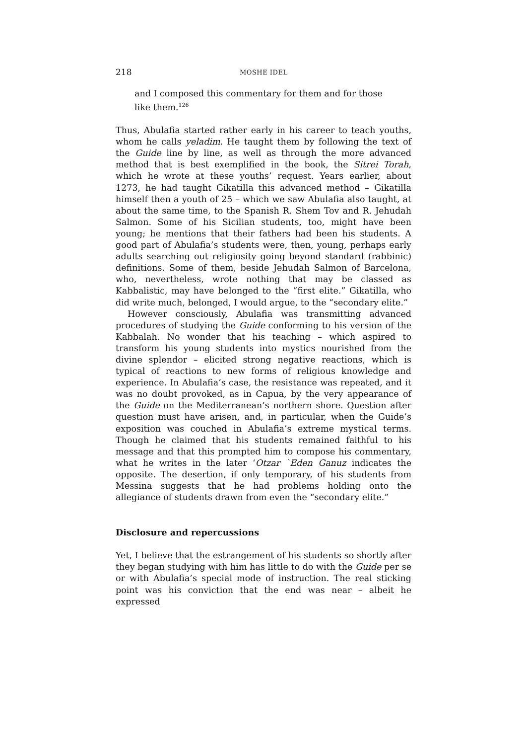218 MOSHE IDEL
and I composed this commentary for them and for those like them.<sup>126</sup>
Thus, Abulafia started rather early in his career to teach youths, whom he calls yeladim. He taught them by following the text of the Guide line by line, as well as through the more advanced method that is best exemplified in the book, the Sitrei Torah, which he wrote at these youths’ request. Years earlier, about 1273, he had taught Gikatilla this advanced method – Gikatilla himself then a youth of 25 – which we saw Abulafia also taught, at about the same time, to the Spanish R. Shem Tov and R. Jehudah Salmon. Some of his Sicilian students, too, might have been young; he mentions that their fathers had been his students. A good part of Abulafia’s students were, then, young, perhaps early adults searching out religiosity going beyond standard (rabbinic) definitions. Some of them, beside Jehudah Salmon of Barcelona, who, nevertheless, wrote nothing that may be classed as Kabbalistic, may have belonged to the “first elite.” Gikatilla, who did write much, belonged, I would argue, to the “secondary elite.”
However consciously, Abulafia was transmitting advanced procedures of studying the Guide conforming to his version of the Kabbalah. No wonder that his teaching – which aspired to transform his young students into mystics nourished from the divine splendor – elicited strong negative reactions, which is typical of reactions to new forms of religious knowledge and experience. In Abulafia’s case, the resistance was repeated, and it was no doubt provoked, as in Capua, by the very appearance of the Guide on the Mediterranean’s northern shore. Question after question must have arisen, and, in particular, when the Guide’s exposition was couched in Abulafia’s extreme mystical terms. Though he claimed that his students remained faithful to his message and that this prompted him to compose his commentary, what he writes in the later ‘Otzar `Eden Ganuz indicates the opposite. The desertion, if only temporary, of his students from Messina suggests that he had problems holding onto the allegiance of students drawn from even the “secondary elite.”
Disclosure and repercussions
Yet, I believe that the estrangement of his students so shortly after they began studying with him has little to do with the Guide per se or with Abulafia’s special mode of instruction. The real sticking point was his conviction that the end was near – albeit he expressed